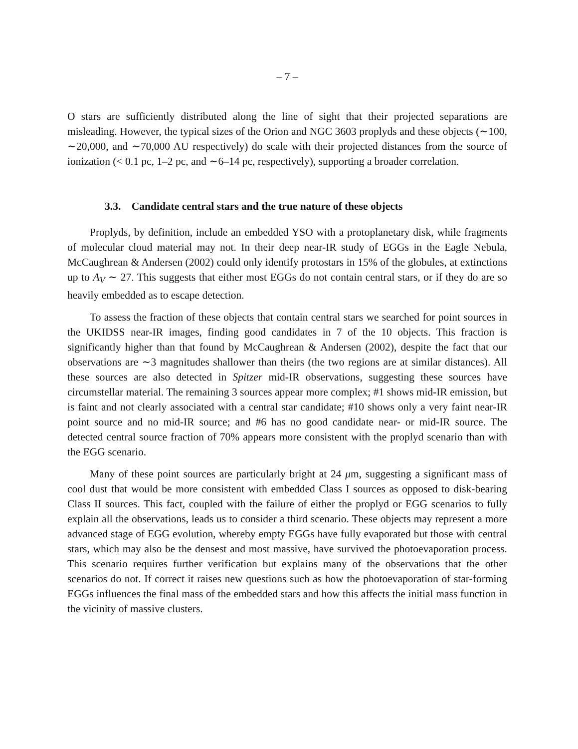– 7 –
O stars are sufficiently distributed along the line of sight that their projected separations are misleading. However, the typical sizes of the Orion and NGC 3603 proplyds and these objects (∼100, ∼20,000, and ∼70,000 AU respectively) do scale with their projected distances from the source of ionization (< 0.1 pc, 1–2 pc, and ∼6–14 pc, respectively), supporting a broader correlation.
3.3. Candidate central stars and the true nature of these objects
Proplyds, by definition, include an embedded YSO with a protoplanetary disk, while fragments of molecular cloud material may not. In their deep near-IR study of EGGs in the Eagle Nebula, McCaughrean & Andersen (2002) could only identify protostars in 15% of the globules, at extinctions up to A<sub>V</sub> ∼ 27. This suggests that either most EGGs do not contain central stars, or if they do are so heavily embedded as to escape detection.
To assess the fraction of these objects that contain central stars we searched for point sources in the UKIDSS near-IR images, finding good candidates in 7 of the 10 objects. This fraction is significantly higher than that found by McCaughrean & Andersen (2002), despite the fact that our observations are ∼3 magnitudes shallower than theirs (the two regions are at similar distances). All these sources are also detected in Spitzer mid-IR observations, suggesting these sources have circumstellar material. The remaining 3 sources appear more complex; #1 shows mid-IR emission, but is faint and not clearly associated with a central star candidate; #10 shows only a very faint near-IR point source and no mid-IR source; and #6 has no good candidate near- or mid-IR source. The detected central source fraction of 70% appears more consistent with the proplyd scenario than with the EGG scenario.
Many of these point sources are particularly bright at 24 μm, suggesting a significant mass of cool dust that would be more consistent with embedded Class I sources as opposed to disk-bearing Class II sources. This fact, coupled with the failure of either the proplyd or EGG scenarios to fully explain all the observations, leads us to consider a third scenario. These objects may represent a more advanced stage of EGG evolution, whereby empty EGGs have fully evaporated but those with central stars, which may also be the densest and most massive, have survived the photoevaporation process. This scenario requires further verification but explains many of the observations that the other scenarios do not. If correct it raises new questions such as how the photoevaporation of star-forming EGGs influences the final mass of the embedded stars and how this affects the initial mass function in the vicinity of massive clusters.